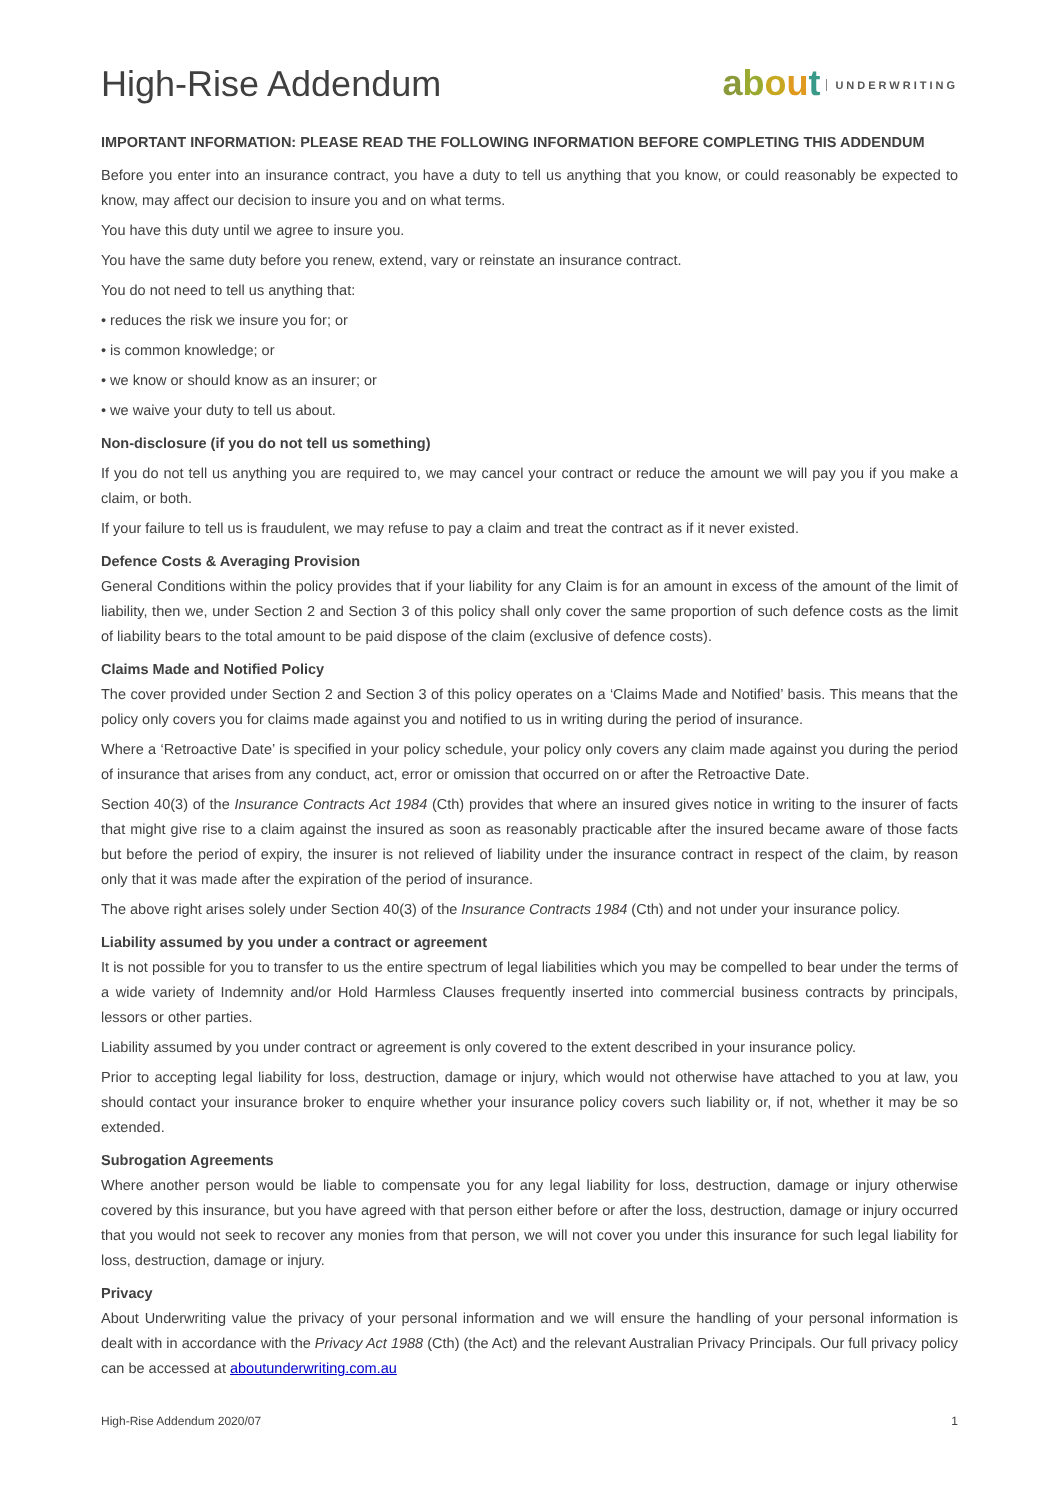High-Rise Addendum about UNDERWRITING
IMPORTANT INFORMATION: PLEASE READ THE FOLLOWING INFORMATION BEFORE COMPLETING THIS ADDENDUM
Before you enter into an insurance contract, you have a duty to tell us anything that you know, or could reasonably be expected to know, may affect our decision to insure you and on what terms.
You have this duty until we agree to insure you.
You have the same duty before you renew, extend, vary or reinstate an insurance contract.
You do not need to tell us anything that:
• reduces the risk we insure you for; or
• is common knowledge; or
• we know or should know as an insurer; or
• we waive your duty to tell us about.
Non-disclosure (if you do not tell us something)
If you do not tell us anything you are required to, we may cancel your contract or reduce the amount we will pay you if you make a claim, or both.
If your failure to tell us is fraudulent, we may refuse to pay a claim and treat the contract as if it never existed.
Defence Costs & Averaging Provision
General Conditions within the policy provides that if your liability for any Claim is for an amount in excess of the amount of the limit of liability, then we, under Section 2 and Section 3 of this policy shall only cover the same proportion of such defence costs as the limit of liability bears to the total amount to be paid dispose of the claim (exclusive of defence costs).
Claims Made and Notified Policy
The cover provided under Section 2 and Section 3 of this policy operates on a ‘Claims Made and Notified’ basis. This means that the policy only covers you for claims made against you and notified to us in writing during the period of insurance.
Where a ‘Retroactive Date’ is specified in your policy schedule, your policy only covers any claim made against you during the period of insurance that arises from any conduct, act, error or omission that occurred on or after the Retroactive Date.
Section 40(3) of the Insurance Contracts Act 1984 (Cth) provides that where an insured gives notice in writing to the insurer of facts that might give rise to a claim against the insured as soon as reasonably practicable after the insured became aware of those facts but before the period of expiry, the insurer is not relieved of liability under the insurance contract in respect of the claim, by reason only that it was made after the expiration of the period of insurance.
The above right arises solely under Section 40(3) of the Insurance Contracts 1984 (Cth) and not under your insurance policy.
Liability assumed by you under a contract or agreement
It is not possible for you to transfer to us the entire spectrum of legal liabilities which you may be compelled to bear under the terms of a wide variety of Indemnity and/or Hold Harmless Clauses frequently inserted into commercial business contracts by principals, lessors or other parties.
Liability assumed by you under contract or agreement is only covered to the extent described in your insurance policy.
Prior to accepting legal liability for loss, destruction, damage or injury, which would not otherwise have attached to you at law, you should contact your insurance broker to enquire whether your insurance policy covers such liability or, if not, whether it may be so extended.
Subrogation Agreements
Where another person would be liable to compensate you for any legal liability for loss, destruction, damage or injury otherwise covered by this insurance, but you have agreed with that person either before or after the loss, destruction, damage or injury occurred that you would not seek to recover any monies from that person, we will not cover you under this insurance for such legal liability for loss, destruction, damage or injury.
Privacy
About Underwriting value the privacy of your personal information and we will ensure the handling of your personal information is dealt with in accordance with the Privacy Act 1988 (Cth) (the Act) and the relevant Australian Privacy Principals. Our full privacy policy can be accessed at aboutunderwriting.com.au
High-Rise Addendum 2020/07 1